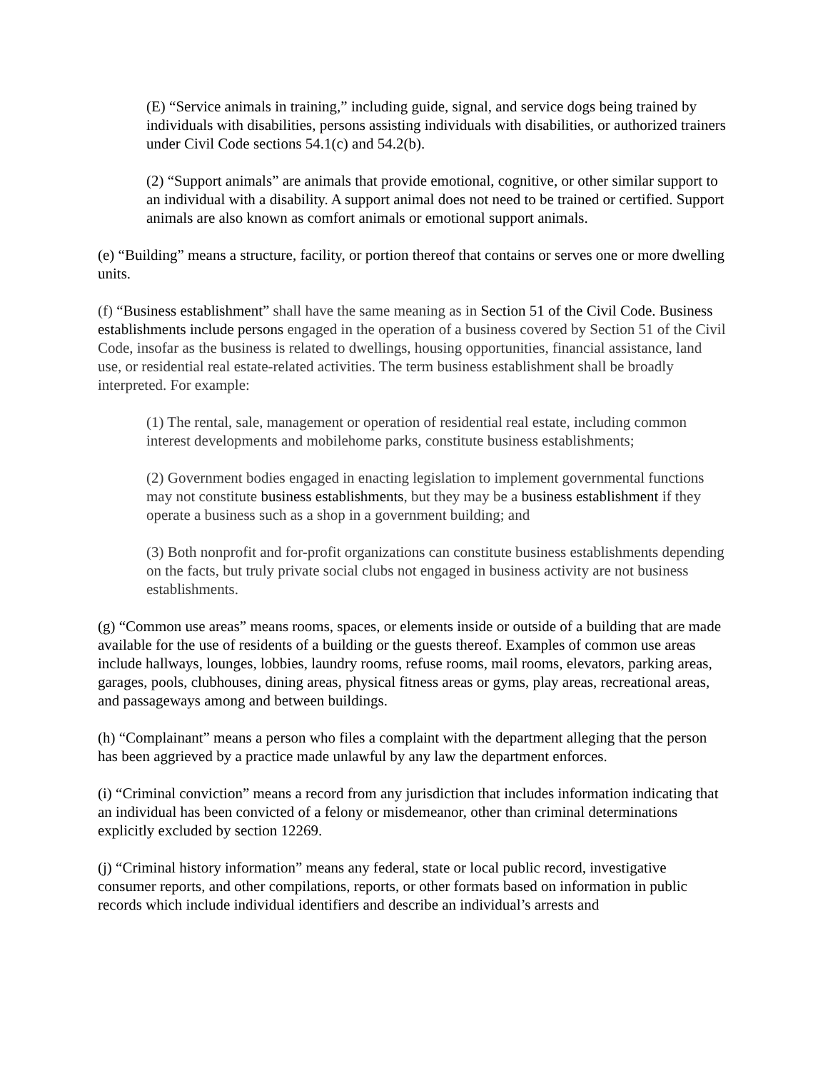(E) “Service animals in training,” including guide, signal, and service dogs being trained by individuals with disabilities, persons assisting individuals with disabilities, or authorized trainers under Civil Code sections 54.1(c) and 54.2(b).
(2) “Support animals” are animals that provide emotional, cognitive, or other similar support to an individual with a disability. A support animal does not need to be trained or certified. Support animals are also known as comfort animals or emotional support animals.
(e) “Building” means a structure, facility, or portion thereof that contains or serves one or more dwelling units.
(f) “Business establishment” shall have the same meaning as in Section 51 of the Civil Code. Business establishments include persons engaged in the operation of a business covered by Section 51 of the Civil Code, insofar as the business is related to dwellings, housing opportunities, financial assistance, land use, or residential real estate-related activities. The term business establishment shall be broadly interpreted. For example:
(1) The rental, sale, management or operation of residential real estate, including common interest developments and mobilehome parks, constitute business establishments;
(2) Government bodies engaged in enacting legislation to implement governmental functions may not constitute business establishments, but they may be a business establishment if they operate a business such as a shop in a government building; and
(3) Both nonprofit and for-profit organizations can constitute business establishments depending on the facts, but truly private social clubs not engaged in business activity are not business establishments.
(g) “Common use areas” means rooms, spaces, or elements inside or outside of a building that are made available for the use of residents of a building or the guests thereof. Examples of common use areas include hallways, lounges, lobbies, laundry rooms, refuse rooms, mail rooms, elevators, parking areas, garages, pools, clubhouses, dining areas, physical fitness areas or gyms, play areas, recreational areas, and passageways among and between buildings.
(h) “Complainant” means a person who files a complaint with the department alleging that the person has been aggrieved by a practice made unlawful by any law the department enforces.
(i) “Criminal conviction” means a record from any jurisdiction that includes information indicating that an individual has been convicted of a felony or misdemeanor, other than criminal determinations explicitly excluded by section 12269.
(j) “Criminal history information” means any federal, state or local public record, investigative consumer reports, and other compilations, reports, or other formats based on information in public records which include individual identifiers and describe an individual’s arrests and